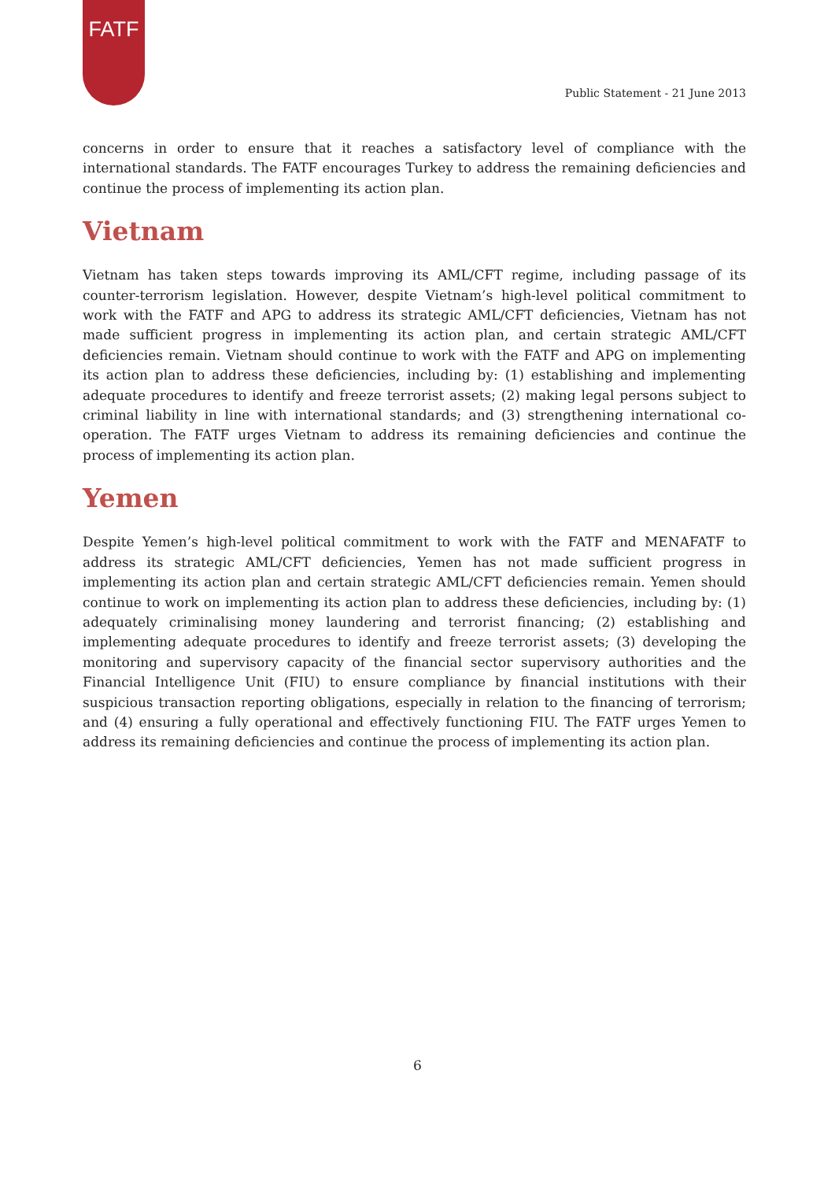FATF
Public Statement - 21 June 2013
concerns in order to ensure that it reaches a satisfactory level of compliance with the international standards. The FATF encourages Turkey to address the remaining deficiencies and continue the process of implementing its action plan.
Vietnam
Vietnam has taken steps towards improving its AML/CFT regime, including passage of its counter-terrorism legislation. However, despite Vietnam’s high-level political commitment to work with the FATF and APG to address its strategic AML/CFT deficiencies, Vietnam has not made sufficient progress in implementing its action plan, and certain strategic AML/CFT deficiencies remain. Vietnam should continue to work with the FATF and APG on implementing its action plan to address these deficiencies, including by: (1) establishing and implementing adequate procedures to identify and freeze terrorist assets; (2) making legal persons subject to criminal liability in line with international standards; and (3) strengthening international co-operation. The FATF urges Vietnam to address its remaining deficiencies and continue the process of implementing its action plan.
Yemen
Despite Yemen’s high-level political commitment to work with the FATF and MENAFATF to address its strategic AML/CFT deficiencies, Yemen has not made sufficient progress in implementing its action plan and certain strategic AML/CFT deficiencies remain. Yemen should continue to work on implementing its action plan to address these deficiencies, including by: (1) adequately criminalising money laundering and terrorist financing; (2) establishing and implementing adequate procedures to identify and freeze terrorist assets; (3) developing the monitoring and supervisory capacity of the financial sector supervisory authorities and the Financial Intelligence Unit (FIU) to ensure compliance by financial institutions with their suspicious transaction reporting obligations, especially in relation to the financing of terrorism; and (4) ensuring a fully operational and effectively functioning FIU. The FATF urges Yemen to address its remaining deficiencies and continue the process of implementing its action plan.
6